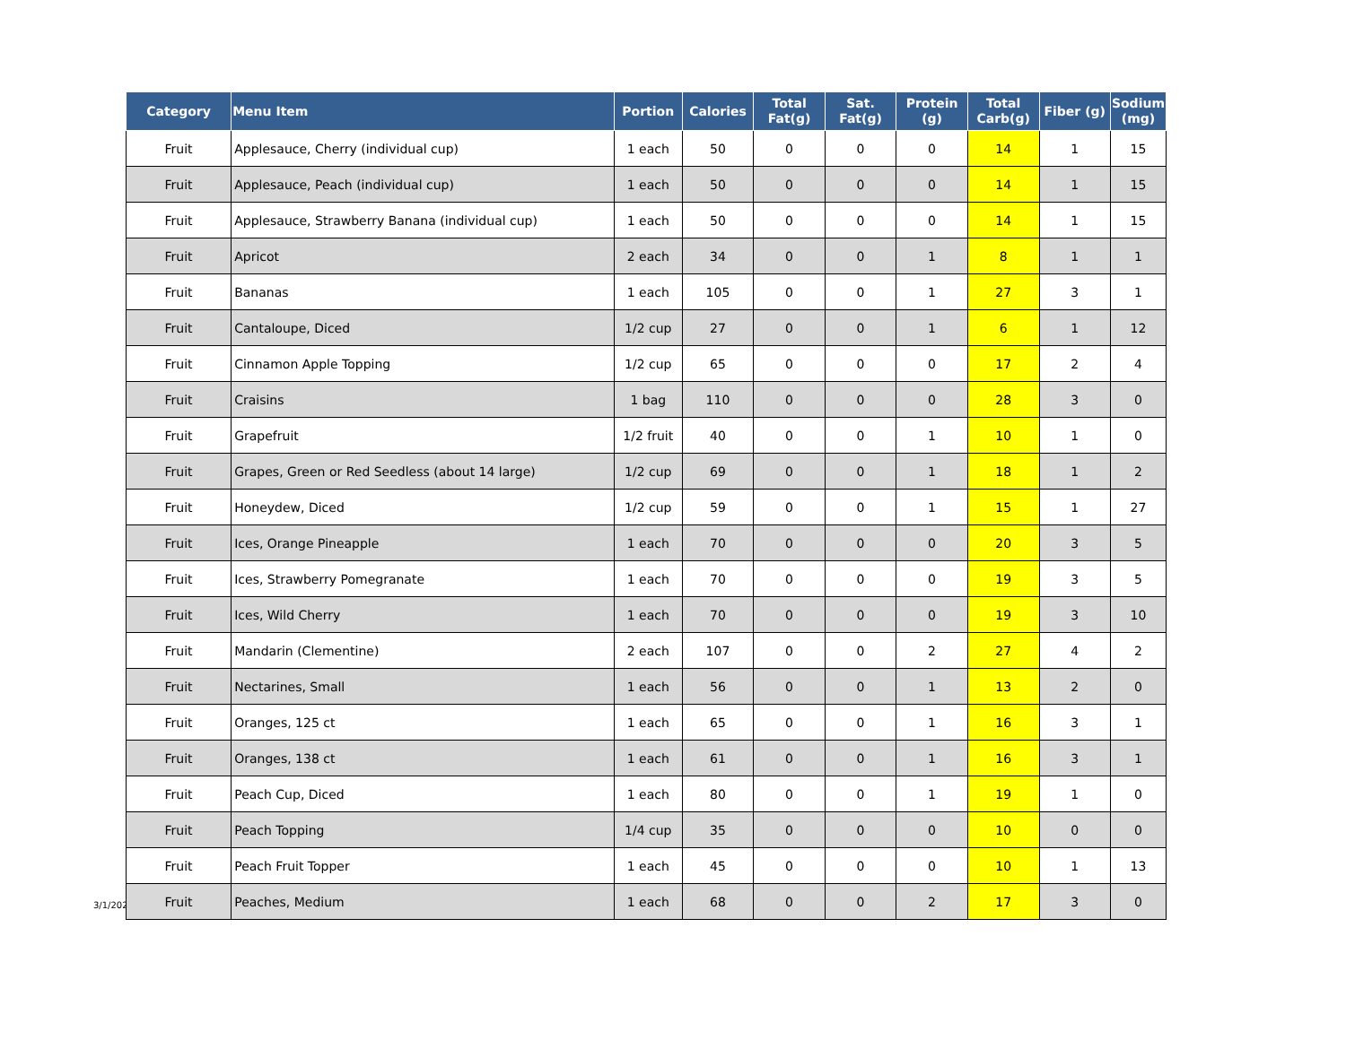| Category | Menu Item | Portion | Calories | Total Fat(g) | Sat. Fat(g) | Protein (g) | Total Carb(g) | Fiber (g) | Sodium (mg) |
| --- | --- | --- | --- | --- | --- | --- | --- | --- | --- |
| Fruit | Applesauce, Cherry (individual cup) | 1 each | 50 | 0 | 0 | 0 | 14 | 1 | 15 |
| Fruit | Applesauce, Peach (individual cup) | 1 each | 50 | 0 | 0 | 0 | 14 | 1 | 15 |
| Fruit | Applesauce, Strawberry Banana (individual cup) | 1 each | 50 | 0 | 0 | 0 | 14 | 1 | 15 |
| Fruit | Apricot | 2 each | 34 | 0 | 0 | 1 | 8 | 1 | 1 |
| Fruit | Bananas | 1 each | 105 | 0 | 0 | 1 | 27 | 3 | 1 |
| Fruit | Cantaloupe, Diced | 1/2 cup | 27 | 0 | 0 | 1 | 6 | 1 | 12 |
| Fruit | Cinnamon Apple Topping | 1/2 cup | 65 | 0 | 0 | 0 | 17 | 2 | 4 |
| Fruit | Craisins | 1 bag | 110 | 0 | 0 | 0 | 28 | 3 | 0 |
| Fruit | Grapefruit | 1/2 fruit | 40 | 0 | 0 | 1 | 10 | 1 | 0 |
| Fruit | Grapes, Green or Red Seedless (about 14 large) | 1/2 cup | 69 | 0 | 0 | 1 | 18 | 1 | 2 |
| Fruit | Honeydew, Diced | 1/2 cup | 59 | 0 | 0 | 1 | 15 | 1 | 27 |
| Fruit | Ices, Orange Pineapple | 1 each | 70 | 0 | 0 | 0 | 20 | 3 | 5 |
| Fruit | Ices, Strawberry Pomegranate | 1 each | 70 | 0 | 0 | 0 | 19 | 3 | 5 |
| Fruit | Ices, Wild Cherry | 1 each | 70 | 0 | 0 | 0 | 19 | 3 | 10 |
| Fruit | Mandarin (Clementine) | 2 each | 107 | 0 | 0 | 2 | 27 | 4 | 2 |
| Fruit | Nectarines, Small | 1 each | 56 | 0 | 0 | 1 | 13 | 2 | 0 |
| Fruit | Oranges, 125 ct | 1 each | 65 | 0 | 0 | 1 | 16 | 3 | 1 |
| Fruit | Oranges, 138 ct | 1 each | 61 | 0 | 0 | 1 | 16 | 3 | 1 |
| Fruit | Peach Cup, Diced | 1 each | 80 | 0 | 0 | 1 | 19 | 1 | 0 |
| Fruit | Peach Topping | 1/4 cup | 35 | 0 | 0 | 0 | 10 | 0 | 0 |
| Fruit | Peach Fruit Topper | 1 each | 45 | 0 | 0 | 0 | 10 | 1 | 13 |
| Fruit | Peaches, Medium | 1 each | 68 | 0 | 0 | 2 | 17 | 3 | 0 |
3/1/2022